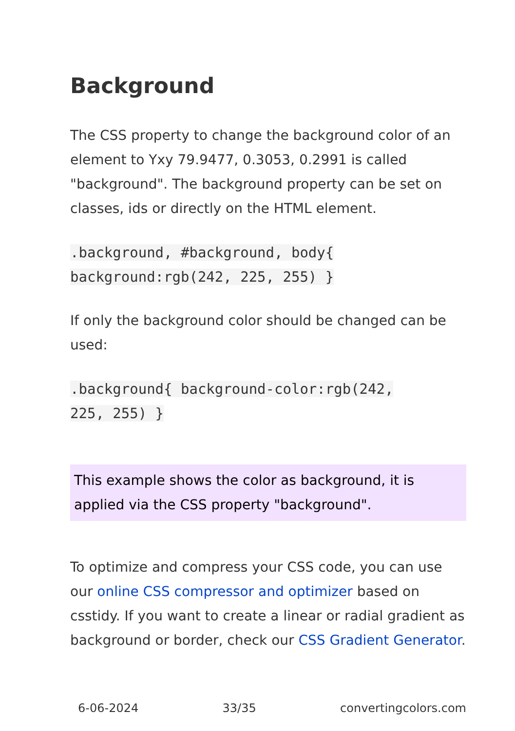Background
The CSS property to change the background color of an element to Yxy 79.9477, 0.3053, 0.2991 is called "background". The background property can be set on classes, ids or directly on the HTML element.
.background, #background, body{
background:rgb(242, 225, 255) }
If only the background color should be changed can be used:
.background{ background-color:rgb(242,
225, 255) }
This example shows the color as background, it is applied via the CSS property "background".
To optimize and compress your CSS code, you can use our online CSS compressor and optimizer based on csstidy. If you want to create a linear or radial gradient as background or border, check our CSS Gradient Generator.
6-06-2024 33/35 convertingcolors.com